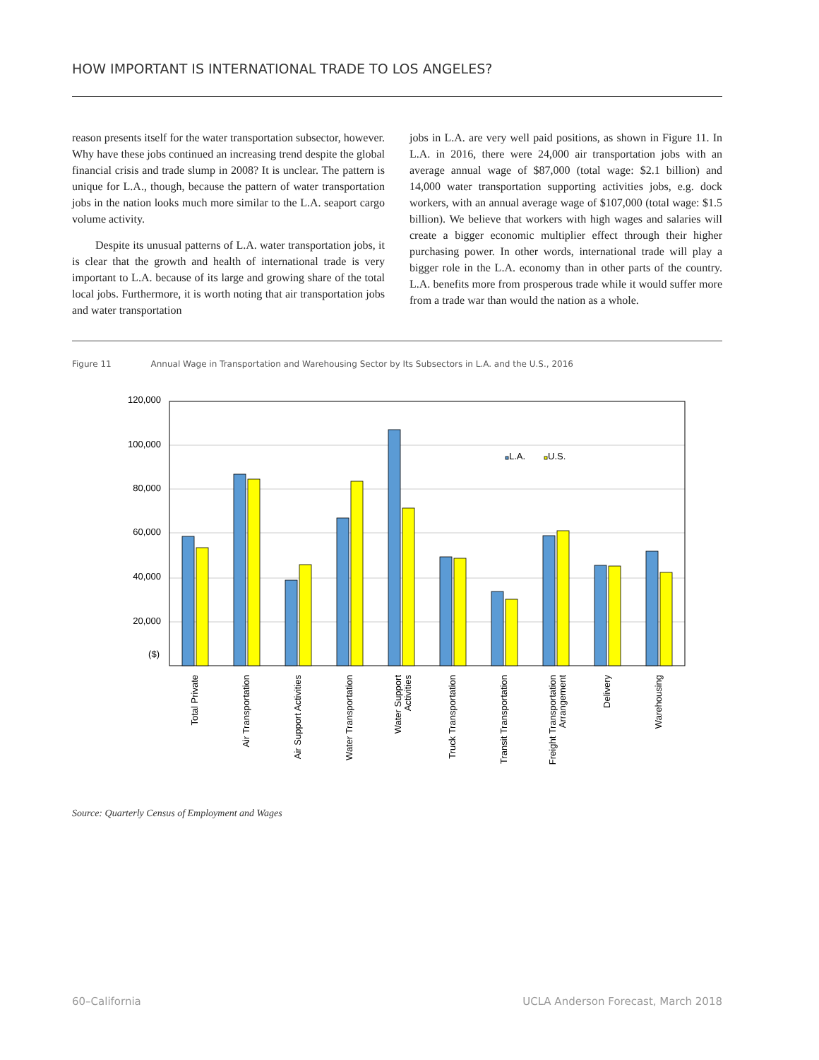HOW IMPORTANT IS INTERNATIONAL TRADE TO LOS ANGELES?
reason presents itself for the water transportation subsector, however. Why have these jobs continued an increasing trend despite the global financial crisis and trade slump in 2008? It is unclear. The pattern is unique for L.A., though, because the pattern of water transportation jobs in the nation looks much more similar to the L.A. seaport cargo volume activity.
Despite its unusual patterns of L.A. water transportation jobs, it is clear that the growth and health of international trade is very important to L.A. because of its large and growing share of the total local jobs. Furthermore, it is worth noting that air transportation jobs and water transportation
jobs in L.A. are very well paid positions, as shown in Figure 11. In L.A. in 2016, there were 24,000 air transportation jobs with an average annual wage of $87,000 (total wage: $2.1 billion) and 14,000 water transportation supporting activities jobs, e.g. dock workers, with an annual average wage of $107,000 (total wage: $1.5 billion). We believe that workers with high wages and salaries will create a bigger economic multiplier effect through their higher purchasing power. In other words, international trade will play a bigger role in the L.A. economy than in other parts of the country. L.A. benefits more from prosperous trade while it would suffer more from a trade war than would the nation as a whole.
Figure 11 Annual Wage in Transportation and Warehousing Sector by Its Subsectors in L.A. and the U.S., 2016
120,000
100,000
80,000
60,000
40,000
20,000
($)
L.A.
U.S.
Total Private
Air Transportation
Air Support Activities
Water Transportation
Water Support
Activities
Truck Transportation
Transit Transportation
Freight Transportation
Arrangement
Delivery
Warehousing
Source: Quarterly Census of Employment and Wages
60–California
UCLA Anderson Forecast, March 2018